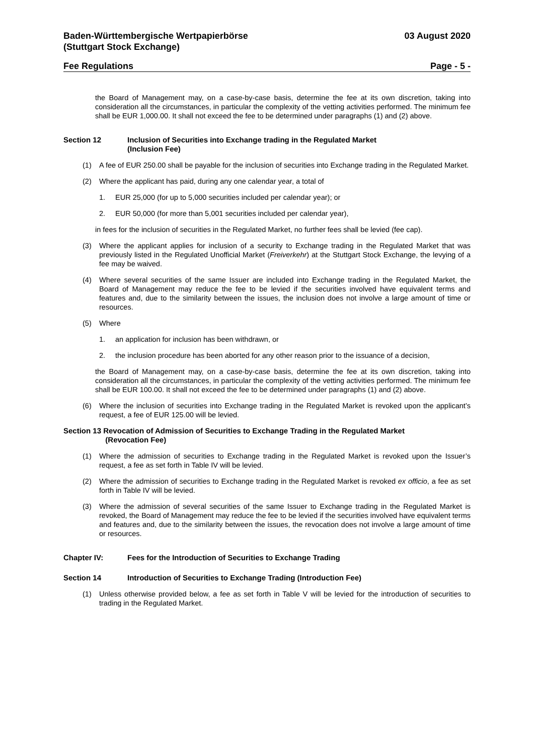Baden-Württembergische Wertpapierbörse
(Stuttgart Stock Exchange)
03 August 2020
Fee Regulations Page - 5 -
the Board of Management may, on a case-by-case basis, determine the fee at its own discretion, taking into consideration all the circumstances, in particular the complexity of the vetting activities performed. The minimum fee shall be EUR 1,000.00. It shall not exceed the fee to be determined under paragraphs (1) and (2) above.
Section 12 Inclusion of Securities into Exchange trading in the Regulated Market
(Inclusion Fee)
(1) A fee of EUR 250.00 shall be payable for the inclusion of securities into Exchange trading in the Regulated Market.
(2) Where the applicant has paid, during any one calendar year, a total of
1. EUR 25,000 (for up to 5,000 securities included per calendar year); or
2. EUR 50,000 (for more than 5,001 securities included per calendar year),
in fees for the inclusion of securities in the Regulated Market, no further fees shall be levied (fee cap).
(3) Where the applicant applies for inclusion of a security to Exchange trading in the Regulated Market that was previously listed in the Regulated Unofficial Market (Freiverkehr) at the Stuttgart Stock Exchange, the levying of a fee may be waived.
(4) Where several securities of the same Issuer are included into Exchange trading in the Regulated Market, the Board of Management may reduce the fee to be levied if the securities involved have equivalent terms and features and, due to the similarity between the issues, the inclusion does not involve a large amount of time or resources.
(5) Where
1. an application for inclusion has been withdrawn, or
2. the inclusion procedure has been aborted for any other reason prior to the issuance of a decision,
the Board of Management may, on a case-by-case basis, determine the fee at its own discretion, taking into consideration all the circumstances, in particular the complexity of the vetting activities performed. The minimum fee shall be EUR 100.00. It shall not exceed the fee to be determined under paragraphs (1) and (2) above.
(6) Where the inclusion of securities into Exchange trading in the Regulated Market is revoked upon the applicant’s request, a fee of EUR 125.00 will be levied.
Section 13 Revocation of Admission of Securities to Exchange Trading in the Regulated Market
(Revocation Fee)
(1) Where the admission of securities to Exchange trading in the Regulated Market is revoked upon the Issuer’s request, a fee as set forth in Table IV will be levied.
(2) Where the admission of securities to Exchange trading in the Regulated Market is revoked ex officio, a fee as set forth in Table IV will be levied.
(3) Where the admission of several securities of the same Issuer to Exchange trading in the Regulated Market is revoked, the Board of Management may reduce the fee to be levied if the securities involved have equivalent terms and features and, due to the similarity between the issues, the revocation does not involve a large amount of time or resources.
Chapter IV: Fees for the Introduction of Securities to Exchange Trading
Section 14 Introduction of Securities to Exchange Trading (Introduction Fee)
(1) Unless otherwise provided below, a fee as set forth in Table V will be levied for the introduction of securities to trading in the Regulated Market.